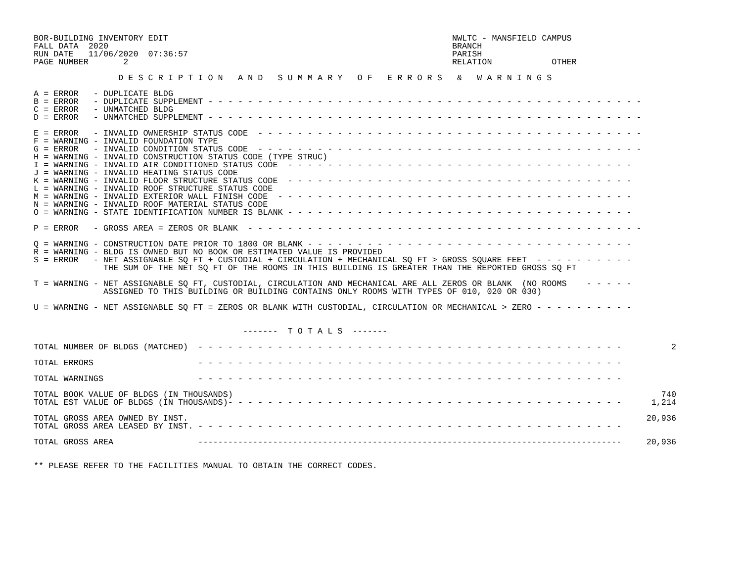BOR-BUILDING INVENTORY EDIT                                                         NWLTC - MANSFIELD CAMPUS
FALL DATA  2020                                                                     BRANCH
RUN DATE   11/06/2020  07:36:57                                                     PARISH
PAGE NUMBER       2                                                                 RELATION            OTHER

                 D E S C R I P T I O N   A N D   S U M M A R Y   O F   E R R O R S   &   W A R N I N G S

A = ERROR   - DUPLICATE BLDG
B = ERROR   - DUPLICATE SUPPLEMENT - - - - - - - - - - - - - - - - - - - - - - - - - - - - - - - - - - - - - - - - - - - -
C = ERROR   - UNMATCHED BLDG
D = ERROR   - UNMATCHED SUPPLEMENT - - - - - - - - - - - - - - - - - - - - - - - - - - - - - - - - - - - - - - - - - - - -

E = ERROR   - INVALID OWNERSHIP STATUS CODE  - - - - - - - - - - - - - - - - - - - - - - - - - - - - - - - - - - - - - - -
F = WARNING - INVALID FOUNDATION TYPE
G = ERROR   - INVALID CONDITION STATUS CODE  - - - - - - - - - - - - - - - - - - - - - - - - - - - - - - - - - - - - - - -
H = WARNING - INVALID CONSTRUCTION STATUS CODE (TYPE STRUC)
I = WARNING - INVALID AIR CONDITIONED STATUS CODE  - - - - - - - - - - - - - - - - - - - - - - - - - - - - - - - - - - -
J = WARNING - INVALID HEATING STATUS CODE
K = WARNING - INVALID FLOOR STRUCTURE STATUS CODE  - - - - - - - - - - - - - - - - - - - - - - - - - - - - - - - - - - -
L = WARNING - INVALID ROOF STRUCTURE STATUS CODE
M = WARNING - INVALID EXTERIOR WALL FINISH CODE  - - - - - - - - - - - - - - - - - - - - - - - - - - - - - - - - - - - -
N = WARNING - INVALID ROOF MATERIAL STATUS CODE
O = WARNING - STATE IDENTIFICATION NUMBER IS BLANK - - - - - - - - - - - - - - - - - - - - - - - - - - - - - - - - - - -

P = ERROR   - GROSS AREA = ZEROS OR BLANK  - - - - - - - - - - - - - - - - - - - - - - - - - - - - - - - - - - - - - - - -

Q = WARNING - CONSTRUCTION DATE PRIOR TO 1800 OR BLANK - - - - - - - - - - - - - - - - - - - - - - - - - - - - - - - - -
R = WARNING - BLDG IS OWNED BUT NO BOOK OR ESTIMATED VALUE IS PROVIDED
S = ERROR   - NET ASSIGNABLE SQ FT + CUSTODIAL + CIRCULATION + MECHANICAL SQ FT > GROSS SQUARE FEET  - - - - - - - - - -
              THE SUM OF THE NET SQ FT OF THE ROOMS IN THIS BUILDING IS GREATER THAN THE REPORTED GROSS SQ FT

T = WARNING - NET ASSIGNABLE SQ FT, CUSTODIAL, CIRCULATION AND MECHANICAL ARE ALL ZEROS OR BLANK  (NO ROOMS    - - - - -
              ASSIGNED TO THIS BUILDING OR BUILDING CONTAINS ONLY ROOMS WITH TYPES OF 010, 020 OR 030)

U = WARNING - NET ASSIGNABLE SQ FT = ZEROS OR BLANK WITH CUSTODIAL, CIRCULATION OR MECHANICAL > ZERO - - - - - - - - - -


                                          -------  T O T A L S  -------

TOTAL NUMBER OF BLDGS (MATCHED)  - - - - - - - - - - - - - - - - - - - - - - - - - - - - - - - - - - - - - - - - - - -          2

TOTAL ERRORS                     - - - - - - - - - - - - - - - - - - - - - - - - - - - - - - - - - - - - - - - - - - -

TOTAL WARNINGS                   - - - - - - - - - - - - - - - - - - - - - - - - - - - - - - - - - - - - - - - - - - -

TOTAL BOOK VALUE OF BLDGS (IN THOUSANDS)                                                                                      740
TOTAL EST VALUE OF BLDGS (IN THOUSANDS)- - - - - - - - - - - - - - - - - - - - - - - - - - - - - - - - - - - - - - - -      1,214

TOTAL GROSS AREA OWNED BY INST.                                                                                            20,936
TOTAL GROSS AREA LEASED BY INST. - - - - - - - - - - - - - - - - - - - - - - - - - - - - - - - - - - - - - - - - - - -

TOTAL GROSS AREA                 -------------------------------------------------------------------------------------     20,936


** PLEASE REFER TO THE FACILITIES MANUAL TO OBTAIN THE CORRECT CODES.